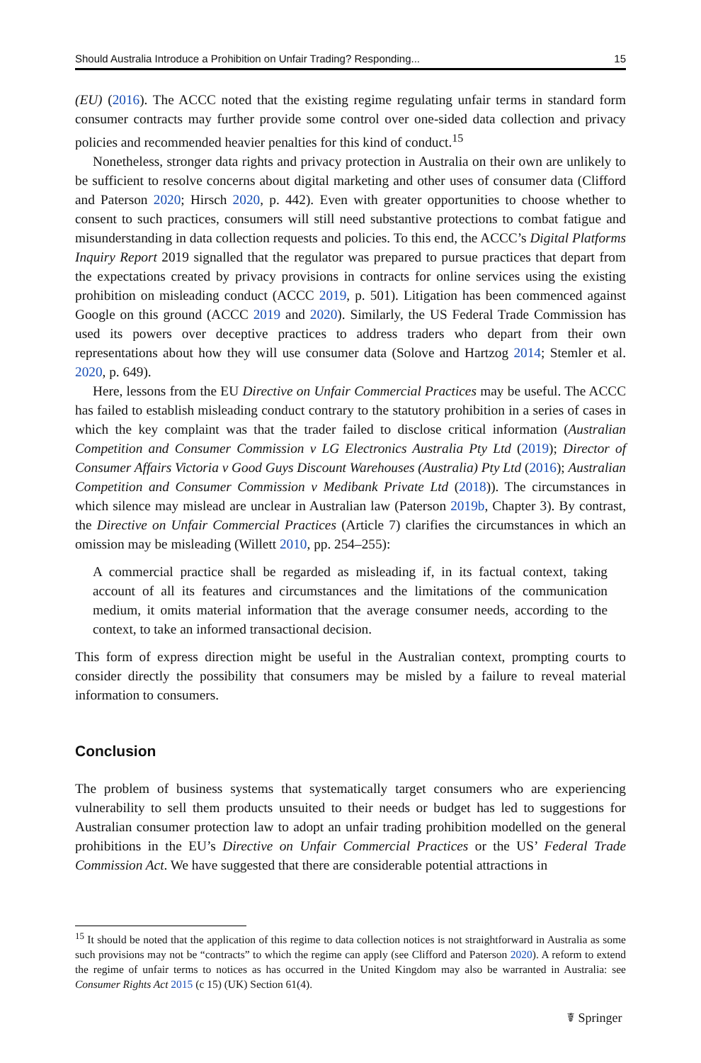Should Australia Introduce a Prohibition on Unfair Trading? Responding... 15
(EU) (2016). The ACCC noted that the existing regime regulating unfair terms in standard form consumer contracts may further provide some control over one-sided data collection and privacy policies and recommended heavier penalties for this kind of conduct.<sup>15</sup>
Nonetheless, stronger data rights and privacy protection in Australia on their own are unlikely to be sufficient to resolve concerns about digital marketing and other uses of consumer data (Clifford and Paterson 2020; Hirsch 2020, p. 442). Even with greater opportunities to choose whether to consent to such practices, consumers will still need substantive protections to combat fatigue and misunderstanding in data collection requests and policies. To this end, the ACCC’s Digital Platforms Inquiry Report 2019 signalled that the regulator was prepared to pursue practices that depart from the expectations created by privacy provisions in contracts for online services using the existing prohibition on misleading conduct (ACCC 2019, p. 501). Litigation has been commenced against Google on this ground (ACCC 2019 and 2020). Similarly, the US Federal Trade Commission has used its powers over deceptive practices to address traders who depart from their own representations about how they will use consumer data (Solove and Hartzog 2014; Stemler et al. 2020, p. 649).
Here, lessons from the EU Directive on Unfair Commercial Practices may be useful. The ACCC has failed to establish misleading conduct contrary to the statutory prohibition in a series of cases in which the key complaint was that the trader failed to disclose critical information (Australian Competition and Consumer Commission v LG Electronics Australia Pty Ltd (2019); Director of Consumer Affairs Victoria v Good Guys Discount Warehouses (Australia) Pty Ltd (2016); Australian Competition and Consumer Commission v Medibank Private Ltd (2018)). The circumstances in which silence may mislead are unclear in Australian law (Paterson 2019b, Chapter 3). By contrast, the Directive on Unfair Commercial Practices (Article 7) clarifies the circumstances in which an omission may be misleading (Willett 2010, pp. 254–255):
A commercial practice shall be regarded as misleading if, in its factual context, taking account of all its features and circumstances and the limitations of the communication medium, it omits material information that the average consumer needs, according to the context, to take an informed transactional decision.
This form of express direction might be useful in the Australian context, prompting courts to consider directly the possibility that consumers may be misled by a failure to reveal material information to consumers.
Conclusion
The problem of business systems that systematically target consumers who are experiencing vulnerability to sell them products unsuited to their needs or budget has led to suggestions for Australian consumer protection law to adopt an unfair trading prohibition modelled on the general prohibitions in the EU’s Directive on Unfair Commercial Practices or the US’ Federal Trade Commission Act. We have suggested that there are considerable potential attractions in
<sup>15</sup> It should be noted that the application of this regime to data collection notices is not straightforward in Australia as some such provisions may not be “contracts” to which the regime can apply (see Clifford and Paterson 2020). A reform to extend the regime of unfair terms to notices as has occurred in the United Kingdom may also be warranted in Australia: see Consumer Rights Act 2015 (c 15) (UK) Section 61(4).
☤ Springer